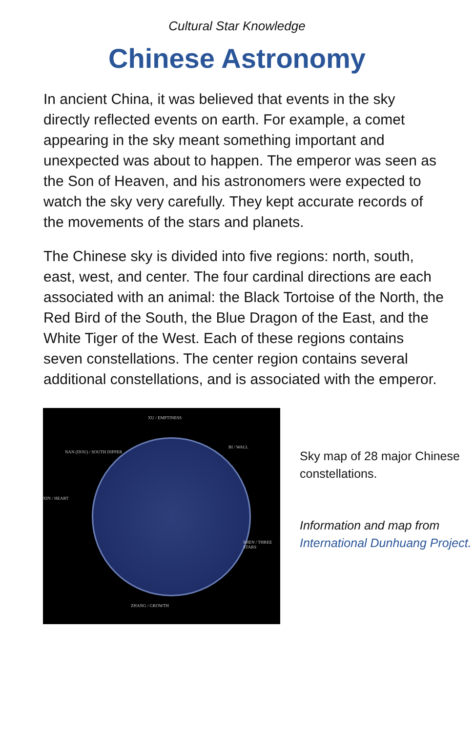Cultural Star Knowledge
Chinese Astronomy
In ancient China, it was believed that events in the sky directly reflected events on earth. For example, a comet appearing in the sky meant something important and unexpected was about to happen. The emperor was seen as the Son of Heaven, and his astronomers were expected to watch the sky very carefully. They kept accurate records of the movements of the stars and planets.
The Chinese sky is divided into five regions: north, south, east, west, and center. The four cardinal directions are each associated with an animal: the Black Tortoise of the North, the Red Bird of the South, the Blue Dragon of the East, and the White Tiger of the West. Each of these regions contains seven constellations. The center region contains several additional constellations, and is associated with the emperor.
XU / EMPTINESS
NAN (DOU) / SOUTH DIPPER
BI / WALL
XIN / HEART
SHEN / THREE STARS
ZHANG / GROWTH
Sky map of 28 major Chinese constellations.
Information and map from International Dunhuang Project.